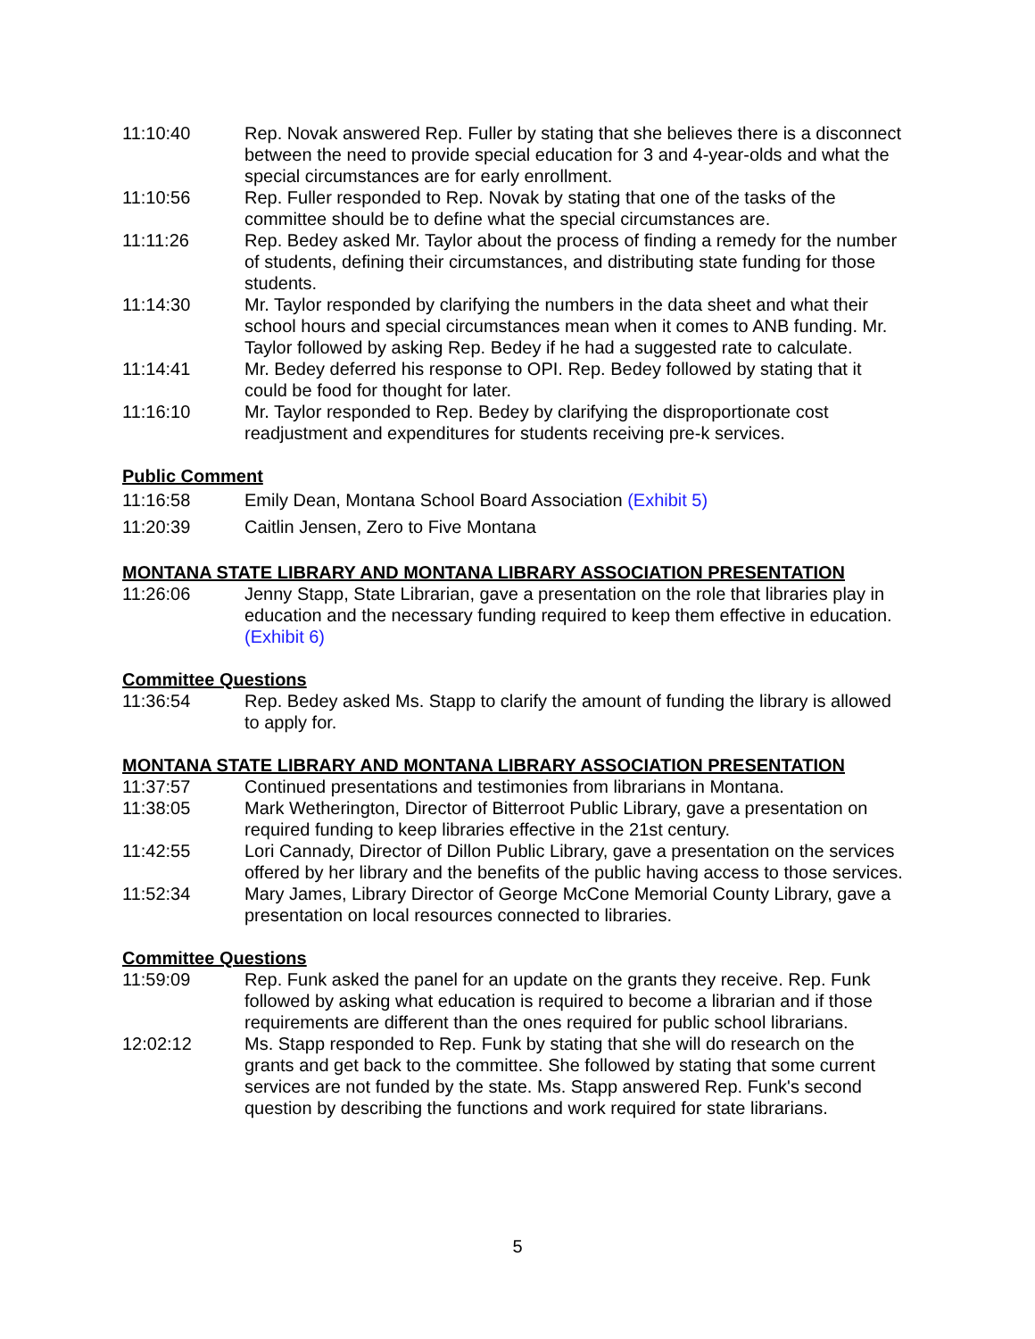11:10:40 Rep. Novak answered Rep. Fuller by stating that she believes there is a disconnect between the need to provide special education for 3 and 4-year-olds and what the special circumstances are for early enrollment.
11:10:56 Rep. Fuller responded to Rep. Novak by stating that one of the tasks of the committee should be to define what the special circumstances are.
11:11:26 Rep. Bedey asked Mr. Taylor about the process of finding a remedy for the number of students, defining their circumstances, and distributing state funding for those students.
11:14:30 Mr. Taylor responded by clarifying the numbers in the data sheet and what their school hours and special circumstances mean when it comes to ANB funding. Mr. Taylor followed by asking Rep. Bedey if he had a suggested rate to calculate.
11:14:41 Mr. Bedey deferred his response to OPI. Rep. Bedey followed by stating that it could be food for thought for later.
11:16:10 Mr. Taylor responded to Rep. Bedey by clarifying the disproportionate cost readjustment and expenditures for students receiving pre-k services.
Public Comment
11:16:58 Emily Dean, Montana School Board Association (Exhibit 5)
11:20:39 Caitlin Jensen, Zero to Five Montana
MONTANA STATE LIBRARY AND MONTANA LIBRARY ASSOCIATION PRESENTATION
11:26:06 Jenny Stapp, State Librarian, gave a presentation on the role that libraries play in education and the necessary funding required to keep them effective in education. (Exhibit 6)
Committee Questions
11:36:54 Rep. Bedey asked Ms. Stapp to clarify the amount of funding the library is allowed to apply for.
MONTANA STATE LIBRARY AND MONTANA LIBRARY ASSOCIATION PRESENTATION
11:37:57 Continued presentations and testimonies from librarians in Montana.
11:38:05 Mark Wetherington, Director of Bitterroot Public Library, gave a presentation on required funding to keep libraries effective in the 21st century.
11:42:55 Lori Cannady, Director of Dillon Public Library, gave a presentation on the services offered by her library and the benefits of the public having access to those services.
11:52:34 Mary James, Library Director of George McCone Memorial County Library, gave a presentation on local resources connected to libraries.
Committee Questions
11:59:09 Rep. Funk asked the panel for an update on the grants they receive. Rep. Funk followed by asking what education is required to become a librarian and if those requirements are different than the ones required for public school librarians.
12:02:12 Ms. Stapp responded to Rep. Funk by stating that she will do research on the grants and get back to the committee. She followed by stating that some current services are not funded by the state. Ms. Stapp answered Rep. Funk's second question by describing the functions and work required for state librarians.
5